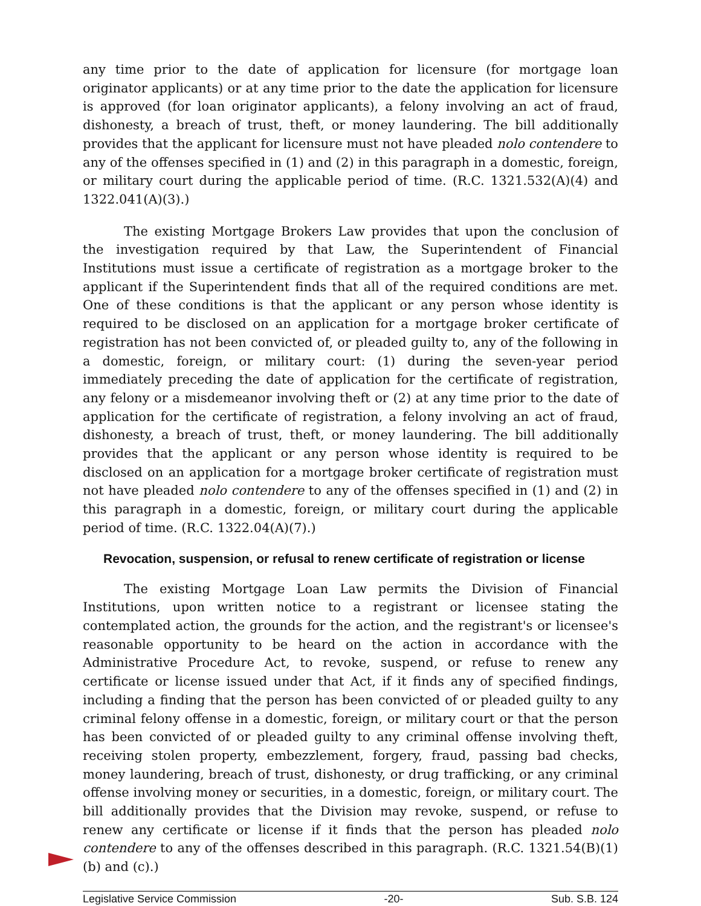any time prior to the date of application for licensure (for mortgage loan originator applicants) or at any time prior to the date the application for licensure is approved (for loan originator applicants), a felony involving an act of fraud, dishonesty, a breach of trust, theft, or money laundering. The bill additionally provides that the applicant for licensure must not have pleaded nolo contendere to any of the offenses specified in (1) and (2) in this paragraph in a domestic, foreign, or military court during the applicable period of time. (R.C. 1321.532(A)(4) and 1322.041(A)(3).)
The existing Mortgage Brokers Law provides that upon the conclusion of the investigation required by that Law, the Superintendent of Financial Institutions must issue a certificate of registration as a mortgage broker to the applicant if the Superintendent finds that all of the required conditions are met. One of these conditions is that the applicant or any person whose identity is required to be disclosed on an application for a mortgage broker certificate of registration has not been convicted of, or pleaded guilty to, any of the following in a domestic, foreign, or military court: (1) during the seven-year period immediately preceding the date of application for the certificate of registration, any felony or a misdemeanor involving theft or (2) at any time prior to the date of application for the certificate of registration, a felony involving an act of fraud, dishonesty, a breach of trust, theft, or money laundering. The bill additionally provides that the applicant or any person whose identity is required to be disclosed on an application for a mortgage broker certificate of registration must not have pleaded nolo contendere to any of the offenses specified in (1) and (2) in this paragraph in a domestic, foreign, or military court during the applicable period of time. (R.C. 1322.04(A)(7).)
Revocation, suspension, or refusal to renew certificate of registration or license
The existing Mortgage Loan Law permits the Division of Financial Institutions, upon written notice to a registrant or licensee stating the contemplated action, the grounds for the action, and the registrant's or licensee's reasonable opportunity to be heard on the action in accordance with the Administrative Procedure Act, to revoke, suspend, or refuse to renew any certificate or license issued under that Act, if it finds any of specified findings, including a finding that the person has been convicted of or pleaded guilty to any criminal felony offense in a domestic, foreign, or military court or that the person has been convicted of or pleaded guilty to any criminal offense involving theft, receiving stolen property, embezzlement, forgery, fraud, passing bad checks, money laundering, breach of trust, dishonesty, or drug trafficking, or any criminal offense involving money or securities, in a domestic, foreign, or military court. The bill additionally provides that the Division may revoke, suspend, or refuse to renew any certificate or license if it finds that the person has pleaded nolo contendere to any of the offenses described in this paragraph. (R.C. 1321.54(B)(1)(b) and (c).)
Legislative Service Commission -20- Sub. S.B. 124